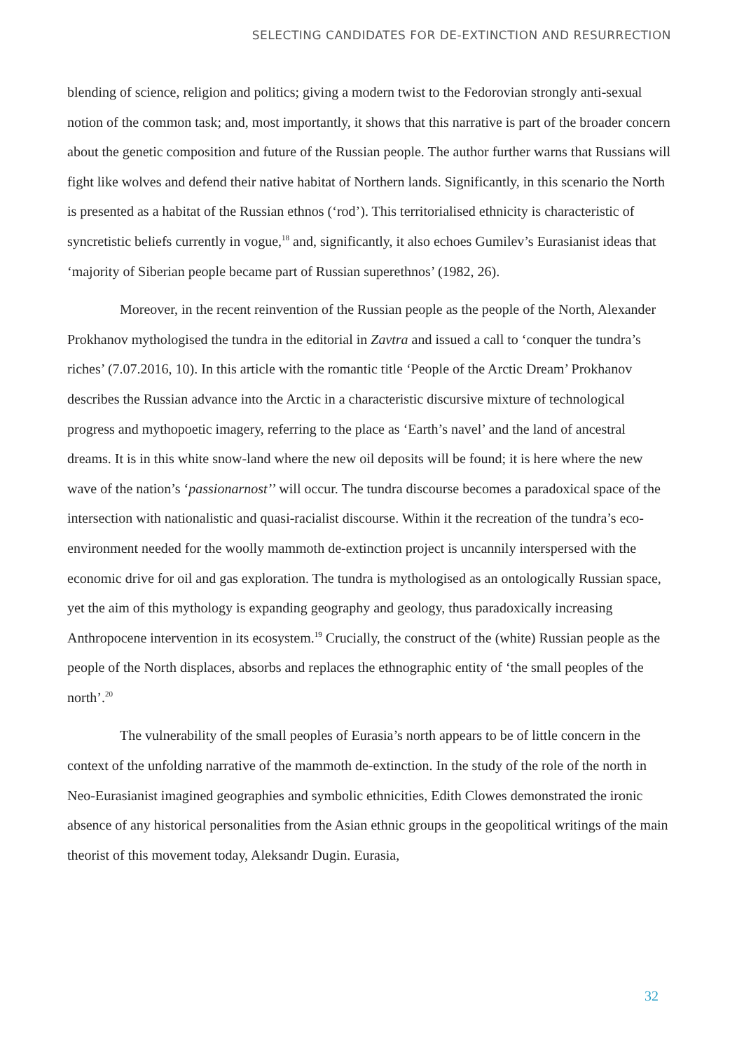SELECTING CANDIDATES FOR DE-EXTINCTION AND RESURRECTION
blending of science, religion and politics; giving a modern twist to the Fedorovian strongly anti-sexual notion of the common task; and, most importantly, it shows that this narrative is part of the broader concern about the genetic composition and future of the Russian people. The author further warns that Russians will fight like wolves and defend their native habitat of Northern lands. Significantly, in this scenario the North is presented as a habitat of the Russian ethnos (‘rod’). This territorialised ethnicity is characteristic of syncretistic beliefs currently in vogue,<sup>18</sup> and, significantly, it also echoes Gumilev’s Eurasianist ideas that ‘majority of Siberian people became part of Russian superethnos’ (1982, 26).
Moreover, in the recent reinvention of the Russian people as the people of the North, Alexander Prokhanov mythologised the tundra in the editorial in Zavtra and issued a call to ‘conquer the tundra’s riches’ (7.07.2016, 10). In this article with the romantic title ‘People of the Arctic Dream’ Prokhanov describes the Russian advance into the Arctic in a characteristic discursive mixture of technological progress and mythopoetic imagery, referring to the place as ‘Earth’s navel’ and the land of ancestral dreams. It is in this white snow-land where the new oil deposits will be found; it is here where the new wave of the nation’s ‘passionarnost’’ will occur. The tundra discourse becomes a paradoxical space of the intersection with nationalistic and quasi-racialist discourse. Within it the recreation of the tundra’s eco-environment needed for the woolly mammoth de-extinction project is uncannily interspersed with the economic drive for oil and gas exploration. The tundra is mythologised as an ontologically Russian space, yet the aim of this mythology is expanding geography and geology, thus paradoxically increasing Anthropocene intervention in its ecosystem.<sup>19</sup> Crucially, the construct of the (white) Russian people as the people of the North displaces, absorbs and replaces the ethnographic entity of ‘the small peoples of the north’.<sup>20</sup>
The vulnerability of the small peoples of Eurasia’s north appears to be of little concern in the context of the unfolding narrative of the mammoth de-extinction. In the study of the role of the north in Neo-Eurasianist imagined geographies and symbolic ethnicities, Edith Clowes demonstrated the ironic absence of any historical personalities from the Asian ethnic groups in the geopolitical writings of the main theorist of this movement today, Aleksandr Dugin. Eurasia,
32